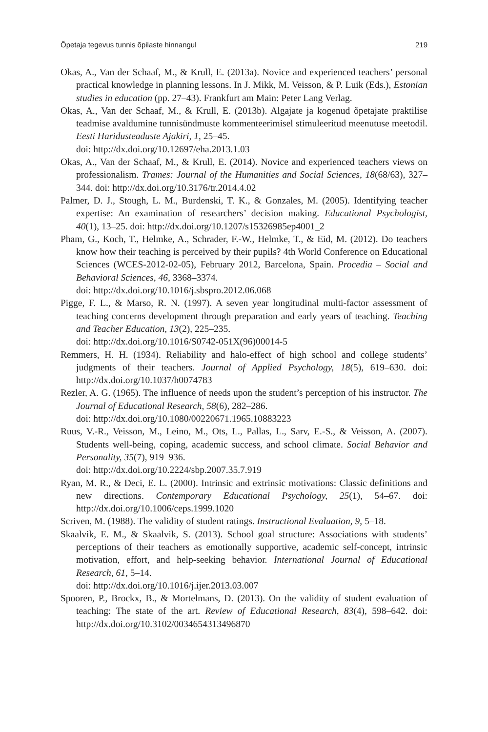Õpetaja tegevus tunnis õpilaste hinnangul 219
Okas, A., Van der Schaaf, M., & Krull, E. (2013a). Novice and experienced teachers’ personal practical knowledge in planning lessons. In J. Mikk, M. Veisson, & P. Luik (Eds.), Estonian studies in education (pp. 27–43). Frankfurt am Main: Peter Lang Verlag.
Okas, A., Van der Schaaf, M., & Krull, E. (2013b). Algajate ja kogenud õpetajate praktilise teadmise avaldumine tunnisündmuste kommenteerimisel stimuleeritud meenutuse meetodil. Eesti Haridusteaduste Ajakiri, 1, 25–45.
doi: http://dx.doi.org/10.12697/eha.2013.1.03
Okas, A., Van der Schaaf, M., & Krull, E. (2014). Novice and experienced teachers views on professionalism. Trames: Journal of the Humanities and Social Sciences, 18(68/63), 327–344. doi: http://dx.doi.org/10.3176/tr.2014.4.02
Palmer, D. J., Stough, L. M., Burdenski, T. K., & Gonzales, M. (2005). Identifying teacher expertise: An examination of researchers’ decision making. Educational Psychologist, 40(1), 13–25. doi: http://dx.doi.org/10.1207/s15326985ep4001_2
Pham, G., Koch, T., Helmke, A., Schrader, F.-W., Helmke, T., & Eid, M. (2012). Do teachers know how their teaching is perceived by their pupils? 4th World Conference on Educational Sciences (WCES-2012-02-05), February 2012, Barcelona, Spain. Procedia – Social and Behavioral Sciences, 46, 3368–3374.
doi: http://dx.doi.org/10.1016/j.sbspro.2012.06.068
Pigge, F. L., & Marso, R. N. (1997). A seven year longitudinal multi-factor assessment of teaching concerns development through preparation and early years of teaching. Teaching and Teacher Education, 13(2), 225–235.
doi: http://dx.doi.org/10.1016/S0742-051X(96)00014-5
Remmers, H. H. (1934). Reliability and halo-effect of high school and college students’ judgments of their teachers. Journal of Applied Psychology, 18(5), 619–630. doi: http://dx.doi.org/10.1037/h0074783
Rezler, A. G. (1965). The influence of needs upon the student’s perception of his instructor. The Journal of Educational Research, 58(6), 282–286.
doi: http://dx.doi.org/10.1080/00220671.1965.10883223
Ruus, V.-R., Veisson, M., Leino, M., Ots, L., Pallas, L., Sarv, E.-S., & Veisson, A. (2007). Students well-being, coping, academic success, and school climate. Social Behavior and Personality, 35(7), 919–936.
doi: http://dx.doi.org/10.2224/sbp.2007.35.7.919
Ryan, M. R., & Deci, E. L. (2000). Intrinsic and extrinsic motivations: Classic definitions and new directions. Contemporary Educational Psychology, 25(1), 54–67. doi: http://dx.doi.org/10.1006/ceps.1999.1020
Scriven, M. (1988). The validity of student ratings. Instructional Evaluation, 9, 5–18.
Skaalvik, E. M., & Skaalvik, S. (2013). School goal structure: Associations with students’ perceptions of their teachers as emotionally supportive, academic self-concept, intrinsic motivation, effort, and help-seeking behavior. International Journal of Educational Research, 61, 5–14.
doi: http://dx.doi.org/10.1016/j.ijer.2013.03.007
Spooren, P., Brockx, B., & Mortelmans, D. (2013). On the validity of student evaluation of teaching: The state of the art. Review of Educational Research, 83(4), 598–642. doi: http://dx.doi.org/10.3102/0034654313496870